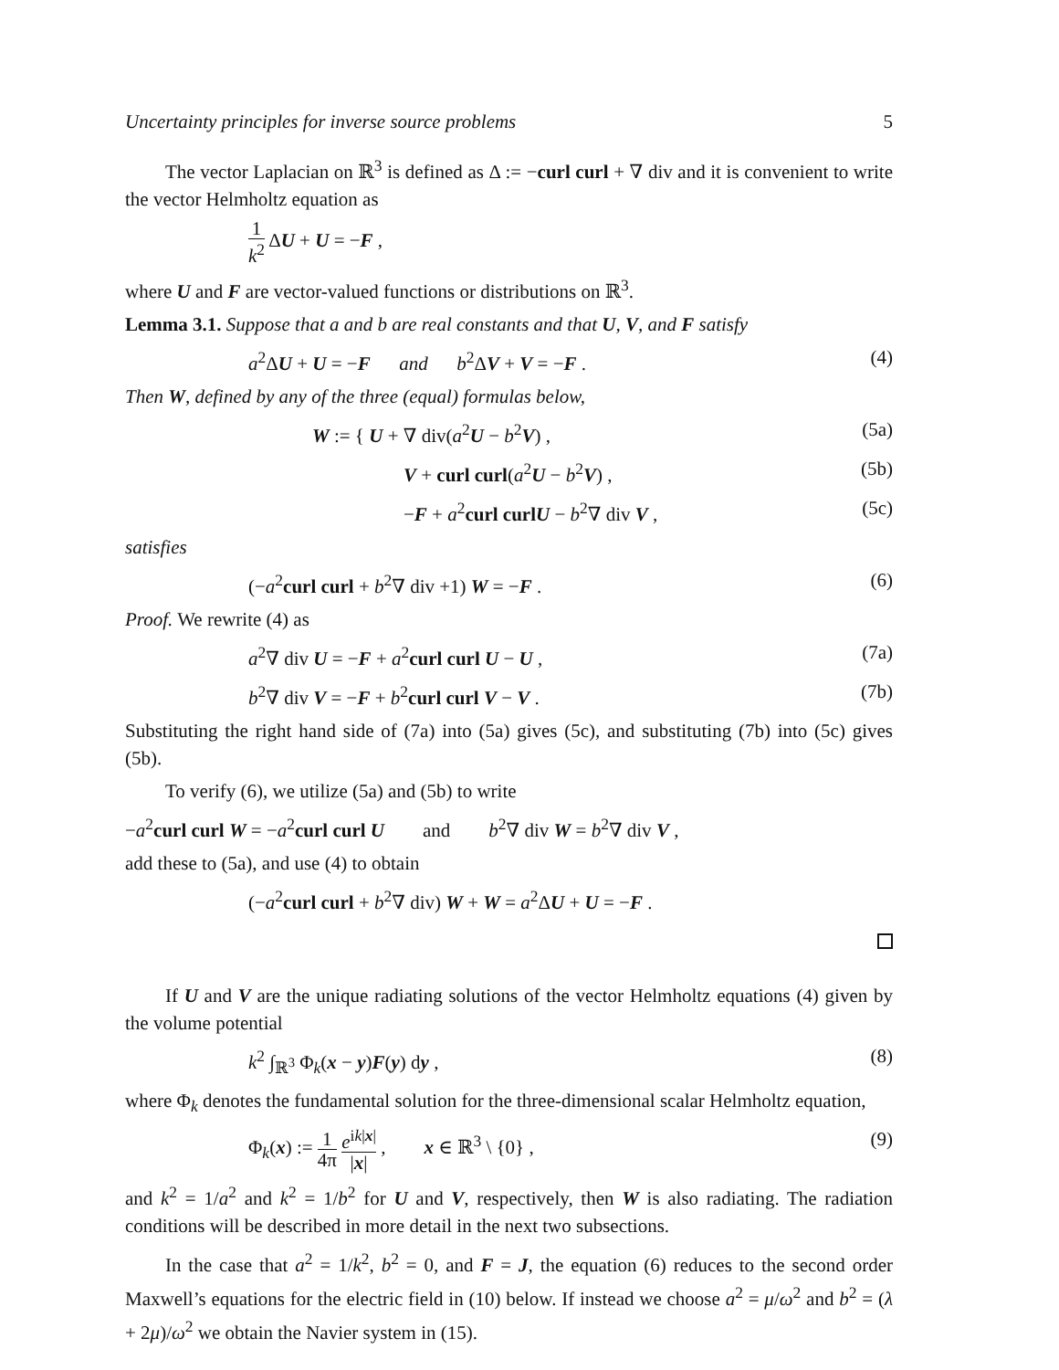Uncertainty principles for inverse source problems 5
The vector Laplacian on ℝ<sup>3</sup> is defined as Δ := −curl curl + ∇ div and it is convenient to write the vector Helmholtz equation as
1 k<sup>2</sup> ΔU + U = −F ,
where U and F are vector-valued functions or distributions on ℝ<sup>3</sup>.
Lemma 3.1. Suppose that a and b are real constants and that U, V, and F satisfy
a<sup>2</sup>ΔU + U = −F and b<sup>2</sup>ΔV + V = −F . (4)
Then W, defined by any of the three (equal) formulas below,
W := { U + ∇ div(a<sup>2</sup>U − b<sup>2</sup>V) , (5a)
V + curl curl(a<sup>2</sup>U − b<sup>2</sup>V) , (5b)
−F + a<sup>2</sup>curl curlU − b<sup>2</sup>∇ div V , (5c)
satisfies
(−a<sup>2</sup>curl curl + b<sup>2</sup>∇ div +1) W = −F . (6)
Proof. We rewrite (4) as
a<sup>2</sup>∇ div U = −F + a<sup>2</sup>curl curl U − U , (7a)
b<sup>2</sup>∇ div V = −F + b<sup>2</sup>curl curl V − V . (7b)
Substituting the right hand side of (7a) into (5a) gives (5c), and substituting (7b) into (5c) gives (5b).
To verify (6), we utilize (5a) and (5b) to write
−a<sup>2</sup>curl curl W = −a<sup>2</sup>curl curl U and b<sup>2</sup>∇ div W = b<sup>2</sup>∇ div V ,
add these to (5a), and use (4) to obtain
(−a<sup>2</sup>curl curl + b<sup>2</sup>∇ div) W + W = a<sup>2</sup>ΔU + U = −F .
If U and V are the unique radiating solutions of the vector Helmholtz equations (4) given by the volume potential
k<sup>2</sup> ∫<sub>ℝ<sup>3</sup></sub> Φ<sub>k</sub>(x − y)F(y) dy , (8)
where Φ<sub>k</sub> denotes the fundamental solution for the three-dimensional scalar Helmholtz equation,
Φ<sub>k</sub>(x) := 1 4π e<sup>ik|x|</sup> |x| , x ∈ ℝ<sup>3</sup> \ {0} , (9)
and k<sup>2</sup> = 1/a<sup>2</sup> and k<sup>2</sup> = 1/b<sup>2</sup> for U and V, respectively, then W is also radiating. The radiation conditions will be described in more detail in the next two subsections.
In the case that a<sup>2</sup> = 1/k<sup>2</sup>, b<sup>2</sup> = 0, and F = J, the equation (6) reduces to the second order Maxwell’s equations for the electric field in (10) below. If instead we choose a<sup>2</sup> = μ/ω<sup>2</sup> and b<sup>2</sup> = (λ + 2μ)/ω<sup>2</sup> we obtain the Navier system in (15).